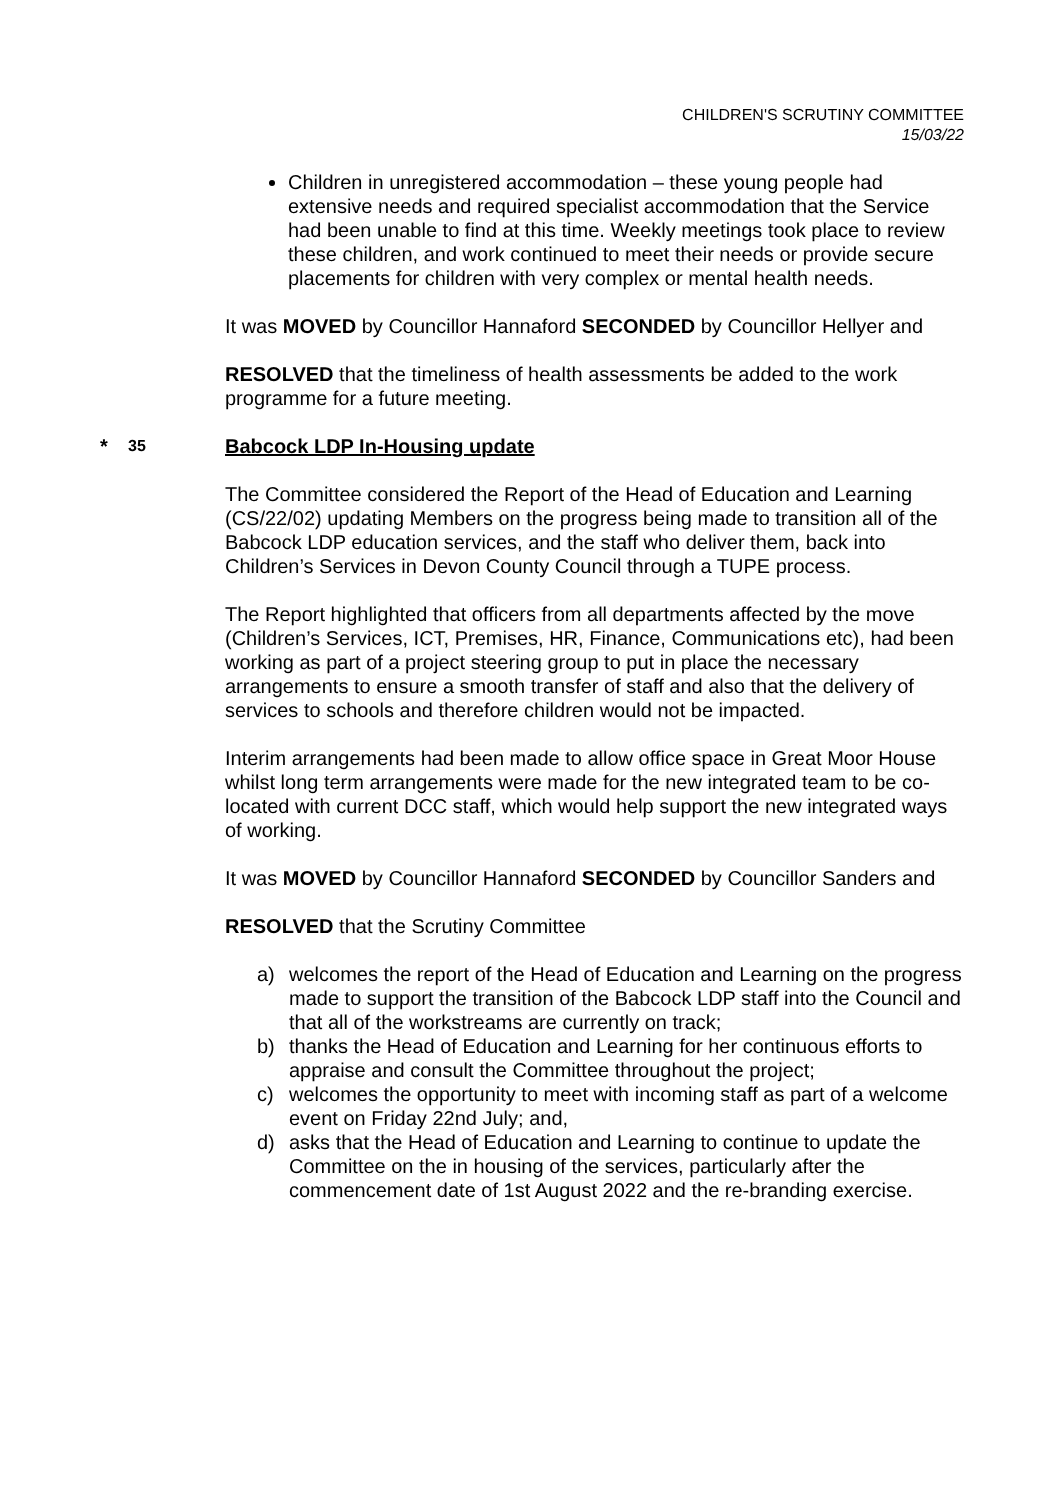CHILDREN'S SCRUTINY COMMITTEE
15/03/22
Children in unregistered accommodation – these young people had extensive needs and required specialist accommodation that the Service had been unable to find at this time. Weekly meetings took place to review these children, and work continued to meet their needs or provide secure placements for children with very complex or mental health needs.
It was MOVED by Councillor Hannaford SECONDED by Councillor Hellyer and
RESOLVED that the timeliness of health assessments be added to the work programme for a future meeting.
* 35 Babcock LDP In-Housing update
The Committee considered the Report of the Head of Education and Learning (CS/22/02) updating Members on the progress being made to transition all of the Babcock LDP education services, and the staff who deliver them, back into Children’s Services in Devon County Council through a TUPE process.
The Report highlighted that officers from all departments affected by the move (Children’s Services, ICT, Premises, HR, Finance, Communications etc), had been working as part of a project steering group to put in place the necessary arrangements to ensure a smooth transfer of staff and also that the delivery of services to schools and therefore children would not be impacted.
Interim arrangements had been made to allow office space in Great Moor House whilst long term arrangements were made for the new integrated team to be co-located with current DCC staff, which would help support the new integrated ways of working.
It was MOVED by Councillor Hannaford SECONDED by Councillor Sanders and
RESOLVED that the Scrutiny Committee
a) welcomes the report of the Head of Education and Learning on the progress made to support the transition of the Babcock LDP staff into the Council and that all of the workstreams are currently on track;
b) thanks the Head of Education and Learning for her continuous efforts to appraise and consult the Committee throughout the project;
c) welcomes the opportunity to meet with incoming staff as part of a welcome event on Friday 22nd July; and,
d) asks that the Head of Education and Learning to continue to update the Committee on the in housing of the services, particularly after the commencement date of 1st August 2022 and the re-branding exercise.